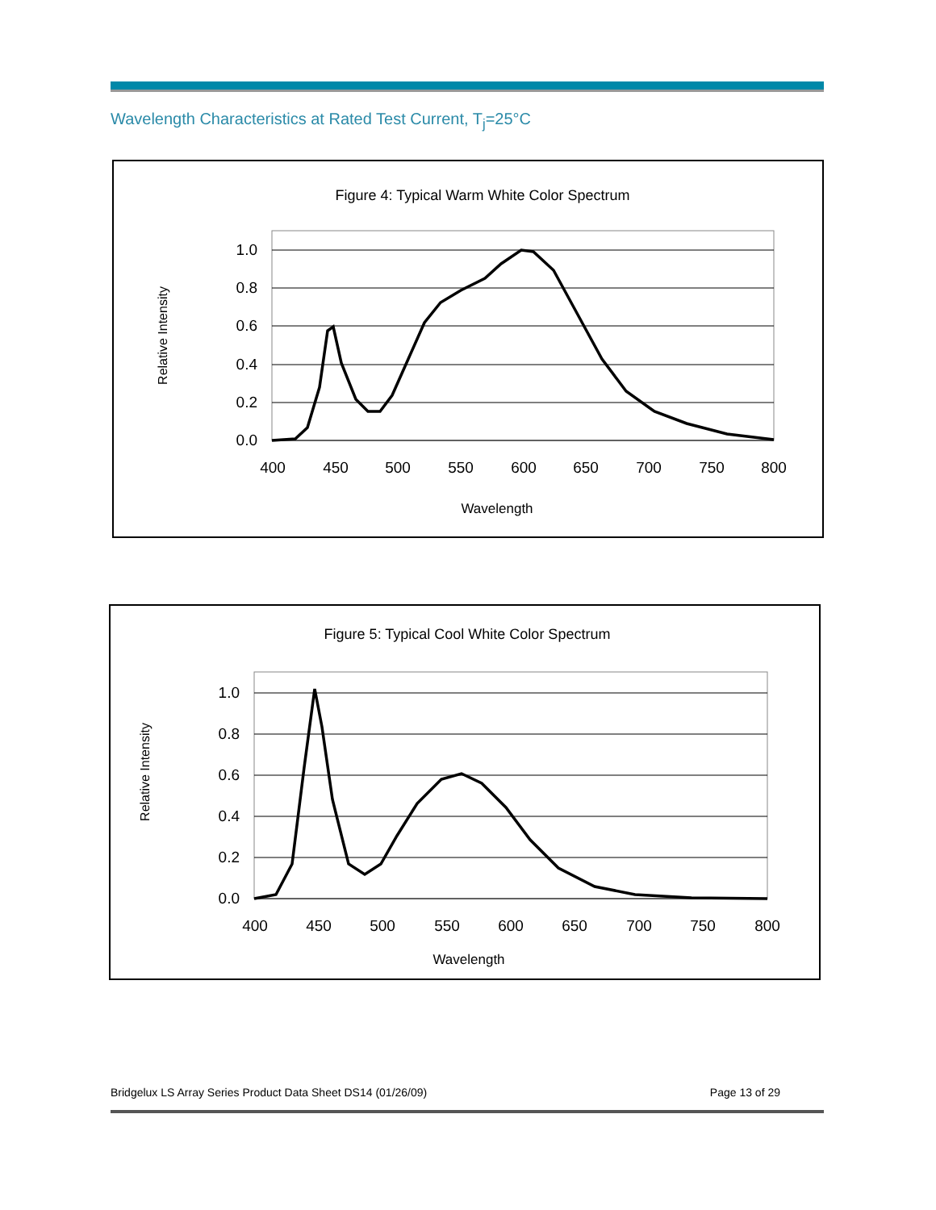Wavelength Characteristics at Rated Test Current, T<sub>j</sub>=25°C
Figure 4: Typical Warm White Color Spectrum
1.0
0.8
0.6
0.4
0.2
0.0
400
450
500
550
600
650
700
750
800
Wavelength
Relative Intensity
Figure 5: Typical Cool White Color Spectrum
1.0
0.8
0.6
0.4
0.2
0.0
400
450
500
550
600
650
700
750
800
Wavelength
Relative Intensity
Bridgelux LS Array Series Product Data Sheet DS14 (01/26/09) Page 13 of 29